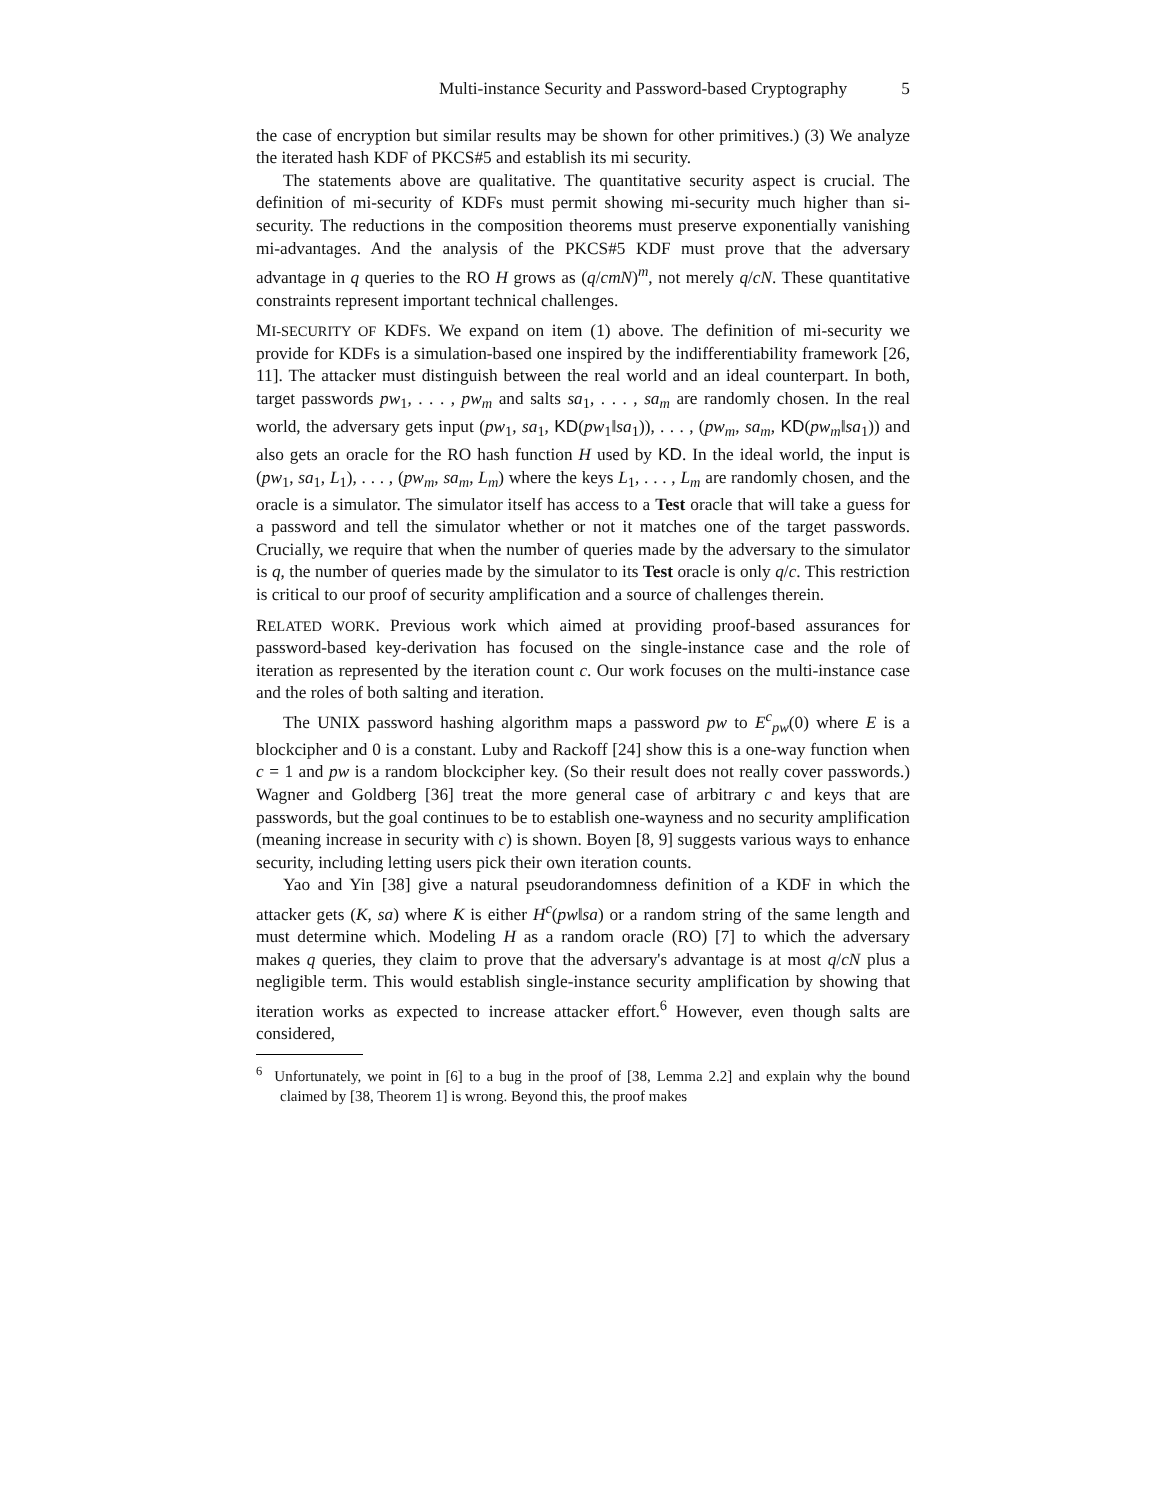Multi-instance Security and Password-based Cryptography 5
the case of encryption but similar results may be shown for other primitives.) (3) We analyze the iterated hash KDF of PKCS#5 and establish its mi security.
The statements above are qualitative. The quantitative security aspect is crucial. The definition of mi-security of KDFs must permit showing mi-security much higher than si-security. The reductions in the composition theorems must preserve exponentially vanishing mi-advantages. And the analysis of the PKCS#5 KDF must prove that the adversary advantage in q queries to the RO H grows as (q/cmN)<sup>m</sup>, not merely q/cN. These quantitative constraints represent important technical challenges.
MI-SECURITY OF KDFS. We expand on item (1) above. The definition of mi-security we provide for KDFs is a simulation-based one inspired by the indifferentiability framework [26, 11]. The attacker must distinguish between the real world and an ideal counterpart. In both, target passwords pw<sub>1</sub>, . . . , pw<sub>m</sub> and salts sa<sub>1</sub>, . . . , sa<sub>m</sub> are randomly chosen. In the real world, the adversary gets input (pw<sub>1</sub>, sa<sub>1</sub>, KD(pw<sub>1</sub>‖sa<sub>1</sub>)), . . . , (pw<sub>m</sub>, sa<sub>m</sub>, KD(pw<sub>m</sub>‖sa<sub>1</sub>)) and also gets an oracle for the RO hash function H used by KD. In the ideal world, the input is (pw<sub>1</sub>, sa<sub>1</sub>, L<sub>1</sub>), . . . , (pw<sub>m</sub>, sa<sub>m</sub>, L<sub>m</sub>) where the keys L<sub>1</sub>, . . . , L<sub>m</sub> are randomly chosen, and the oracle is a simulator. The simulator itself has access to a Test oracle that will take a guess for a password and tell the simulator whether or not it matches one of the target passwords. Crucially, we require that when the number of queries made by the adversary to the simulator is q, the number of queries made by the simulator to its Test oracle is only q/c. This restriction is critical to our proof of security amplification and a source of challenges therein.
RELATED WORK. Previous work which aimed at providing proof-based assurances for password-based key-derivation has focused on the single-instance case and the role of iteration as represented by the iteration count c. Our work focuses on the multi-instance case and the roles of both salting and iteration.
The UNIX password hashing algorithm maps a password pw to E<sup>c</sup><sub>pw</sub>(0) where E is a blockcipher and 0 is a constant. Luby and Rackoff [24] show this is a one-way function when c = 1 and pw is a random blockcipher key. (So their result does not really cover passwords.) Wagner and Goldberg [36] treat the more general case of arbitrary c and keys that are passwords, but the goal continues to be to establish one-wayness and no security amplification (meaning increase in security with c) is shown. Boyen [8, 9] suggests various ways to enhance security, including letting users pick their own iteration counts.
Yao and Yin [38] give a natural pseudorandomness definition of a KDF in which the attacker gets (K, sa) where K is either H<sup>c</sup>(pw‖sa) or a random string of the same length and must determine which. Modeling H as a random oracle (RO) [7] to which the adversary makes q queries, they claim to prove that the adversary's advantage is at most q/cN plus a negligible term. This would establish single-instance security amplification by showing that iteration works as expected to increase attacker effort.<sup>6</sup> However, even though salts are considered,
<sup>6</sup> Unfortunately, we point in [6] to a bug in the proof of [38, Lemma 2.2] and explain why the bound claimed by [38, Theorem 1] is wrong. Beyond this, the proof makes